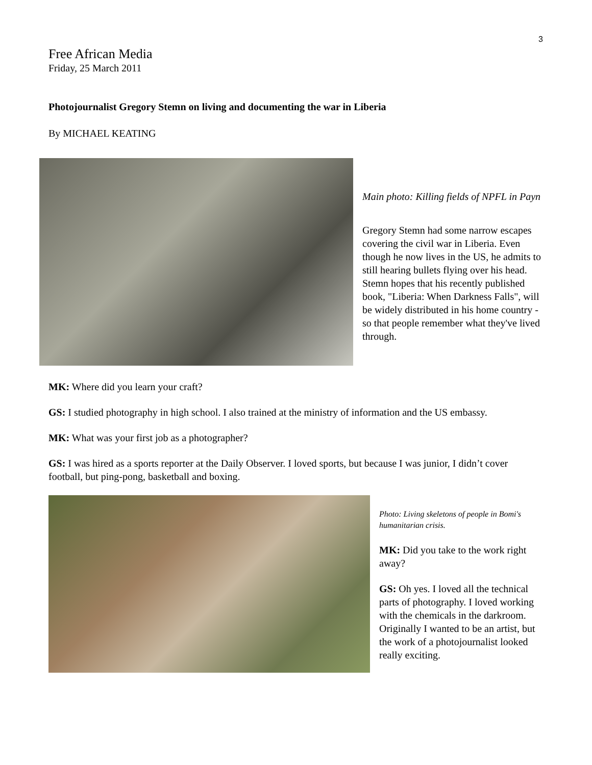3
Free African Media
Friday, 25 March 2011
Photojournalist Gregory Stemn on living and documenting the war in Liberia
By MICHAEL KEATING
Main photo: Killing fields of NPFL in Payn
Gregory Stemn had some narrow escapes covering the civil war in Liberia. Even though he now lives in the US, he admits to still hearing bullets flying over his head. Stemn hopes that his recently published book, "Liberia: When Darkness Falls", will be widely distributed in his home country - so that people remember what they've lived through.
MK: Where did you learn your craft?
GS: I studied photography in high school. I also trained at the ministry of information and the US embassy.
MK: What was your first job as a photographer?
GS: I was hired as a sports reporter at the Daily Observer. I loved sports, but because I was junior, I didn’t cover football, but ping-pong, basketball and boxing.
Photo: Living skeletons of people in Bomi's humanitarian crisis.
MK: Did you take to the work right away?
GS: Oh yes. I loved all the technical parts of photography. I loved working with the chemicals in the darkroom. Originally I wanted to be an artist, but the work of a photojournalist looked really exciting.